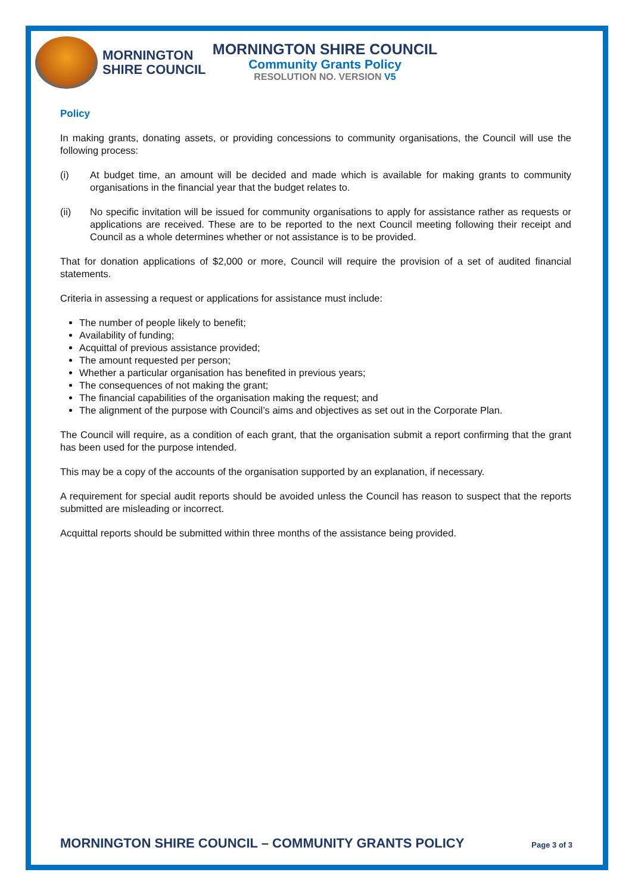MORNINGTON SHIRE COUNCIL
MORNINGTON SHIRE COUNCIL
Community Grants Policy
RESOLUTION NO. VERSION V5
Policy
In making grants, donating assets, or providing concessions to community organisations, the Council will use the following process:
(i) At budget time, an amount will be decided and made which is available for making grants to community organisations in the financial year that the budget relates to.
(ii) No specific invitation will be issued for community organisations to apply for assistance rather as requests or applications are received. These are to be reported to the next Council meeting following their receipt and Council as a whole determines whether or not assistance is to be provided.
That for donation applications of $2,000 or more, Council will require the provision of a set of audited financial statements.
Criteria in assessing a request or applications for assistance must include:
The number of people likely to benefit;
Availability of funding;
Acquittal of previous assistance provided;
The amount requested per person;
Whether a particular organisation has benefited in previous years;
The consequences of not making the grant;
The financial capabilities of the organisation making the request; and
The alignment of the purpose with Council’s aims and objectives as set out in the Corporate Plan.
The Council will require, as a condition of each grant, that the organisation submit a report confirming that the grant has been used for the purpose intended.
This may be a copy of the accounts of the organisation supported by an explanation, if necessary.
A requirement for special audit reports should be avoided unless the Council has reason to suspect that the reports submitted are misleading or incorrect.
Acquittal reports should be submitted within three months of the assistance being provided.
MORNINGTON SHIRE COUNCIL – COMMUNITY GRANTS POLICY Page 3 of 3